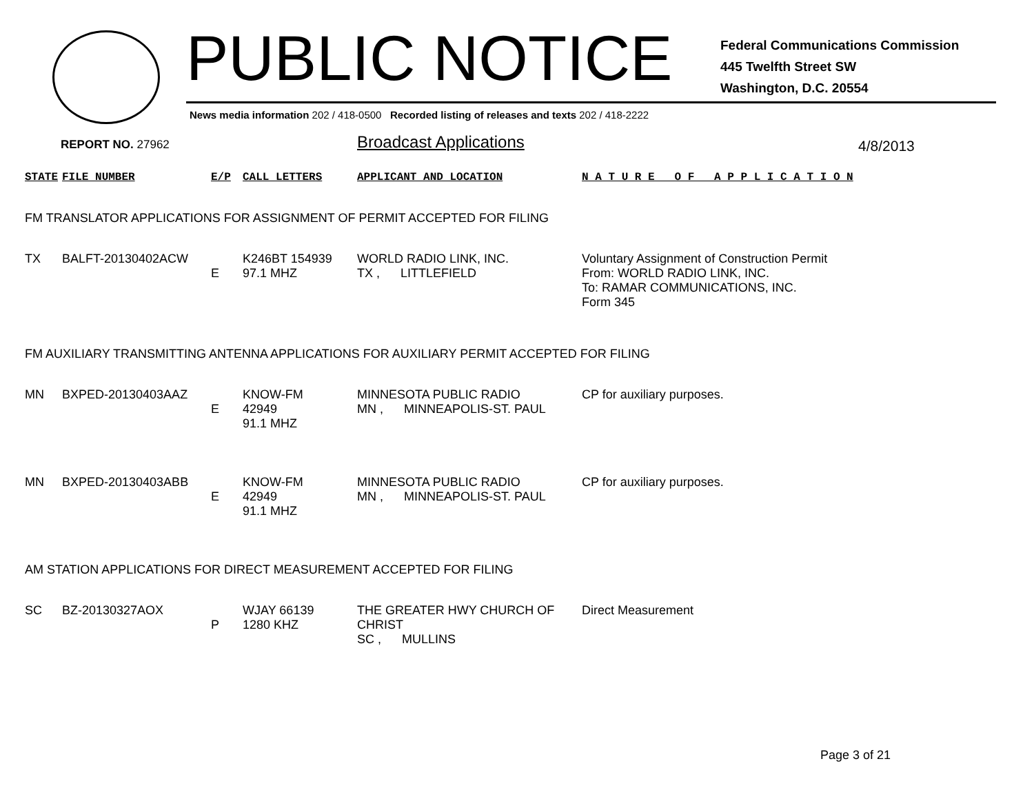PUBLIC NOTICE
Federal Communications Commission
445 Twelfth Street SW
Washington, D.C. 20554
News media information 202 / 418-0500 Recorded listing of releases and texts 202 / 418-2222
REPORT NO. 27962 Broadcast Applications 4/8/2013
| STATE | FILE NUMBER | E/P | CALL LETTERS | APPLICANT AND LOCATION | N A T U R E O F A P P L I C A T I O N |
| --- | --- | --- | --- | --- | --- |
| FM TRANSLATOR APPLICATIONS FOR ASSIGNMENT OF PERMIT ACCEPTED FOR FILING | | | | | |
| TX | BALFT-20130402ACW | E | K246BT 154939 97.1 MHZ | WORLD RADIO LINK, INC. TX , LITTLEFIELD | Voluntary Assignment of Construction Permit From: WORLD RADIO LINK, INC. To: RAMAR COMMUNICATIONS, INC. Form 345 |
| FM AUXILIARY TRANSMITTING ANTENNA APPLICATIONS FOR AUXILIARY PERMIT ACCEPTED FOR FILING | | | | | |
| MN | BXPED-20130403AAZ | E | KNOW-FM 42949 91.1 MHZ | MINNESOTA PUBLIC RADIO MN , MINNEAPOLIS-ST. PAUL | CP for auxiliary purposes. |
| MN | BXPED-20130403ABB | E | KNOW-FM 42949 91.1 MHZ | MINNESOTA PUBLIC RADIO MN , MINNEAPOLIS-ST. PAUL | CP for auxiliary purposes. |
| AM STATION APPLICATIONS FOR DIRECT MEASUREMENT ACCEPTED FOR FILING | | | | | |
| SC | BZ-20130327AOX | P | WJAY 66139 1280 KHZ | THE GREATER HWY CHURCH OF CHRIST SC , MULLINS | Direct Measurement |
Page 3 of 21